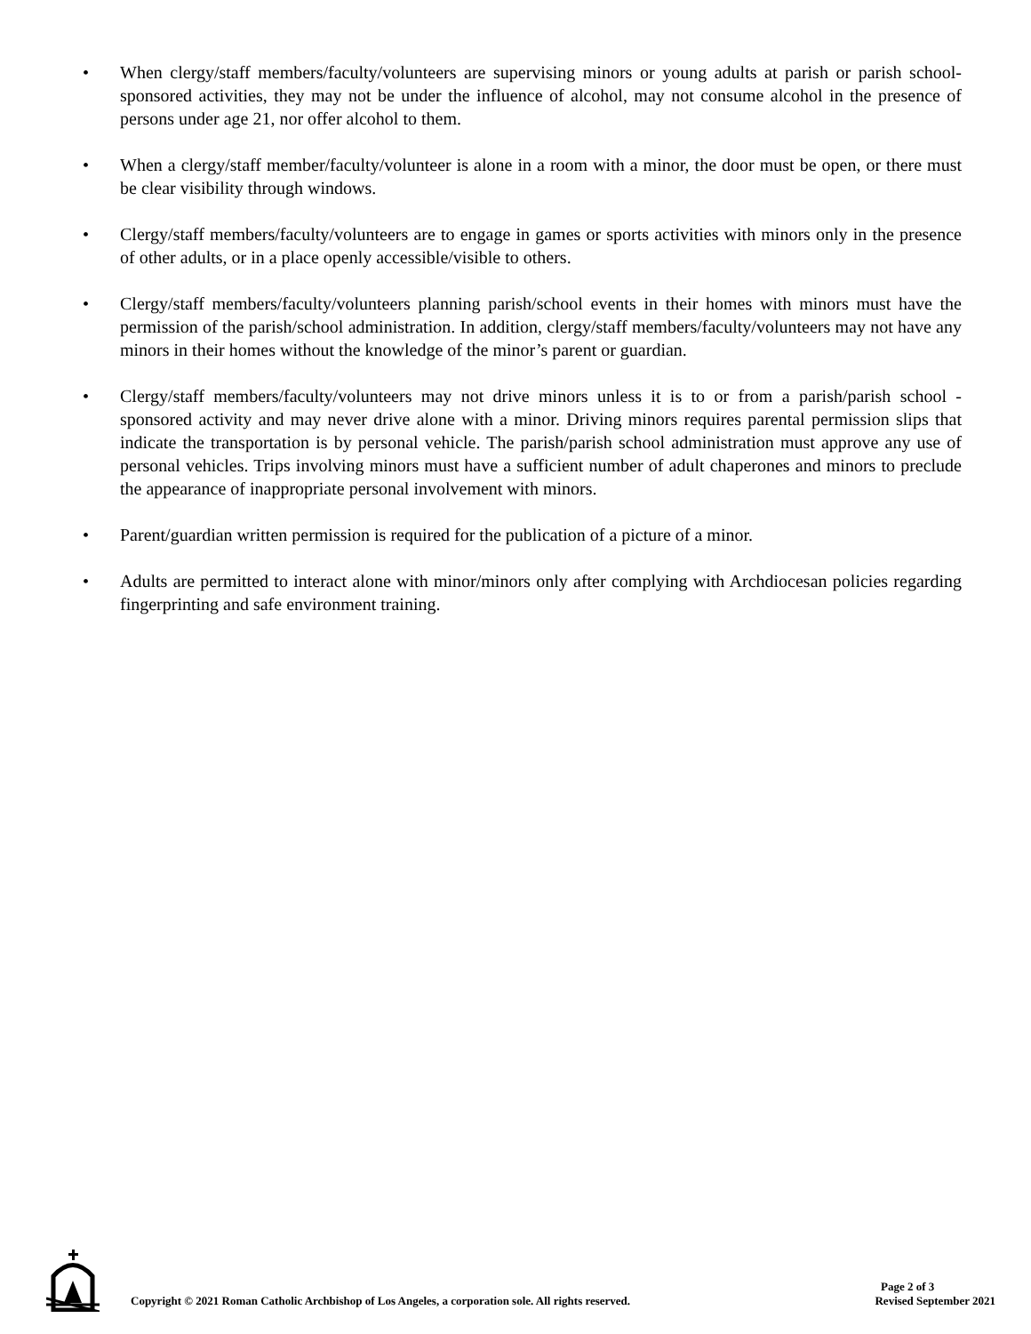• When clergy/staff members/faculty/volunteers are supervising minors or young adults at parish or parish school- sponsored activities, they may not be under the influence of alcohol, may not consume alcohol in the presence of persons under age 21, nor offer alcohol to them.
• When a clergy/staff member/faculty/volunteer is alone in a room with a minor, the door must be open, or there must be clear visibility through windows.
• Clergy/staff members/faculty/volunteers are to engage in games or sports activities with minors only in the presence of other adults, or in a place openly accessible/visible to others.
• Clergy/staff members/faculty/volunteers planning parish/school events in their homes with minors must have the permission of the parish/school administration. In addition, clergy/staff members/faculty/volunteers may not have any minors in their homes without the knowledge of the minor’s parent or guardian.
• Clergy/staff members/faculty/volunteers may not drive minors unless it is to or from a parish/parish school - sponsored activity and may never drive alone with a minor. Driving minors requires parental permission slips that indicate the transportation is by personal vehicle. The parish/parish school administration must approve any use of personal vehicles. Trips involving minors must have a sufficient number of adult chaperones and minors to preclude the appearance of inappropriate personal involvement with minors.
• Parent/guardian written permission is required for the publication of a picture of a minor.
• Adults are permitted to interact alone with minor/minors only after complying with Archdiocesan policies regarding fingerprinting and safe environment training.
Copyright © 2021 Roman Catholic Archbishop of Los Angeles, a corporation sole. All rights reserved.
Page 2 of 3
Revised September 2021